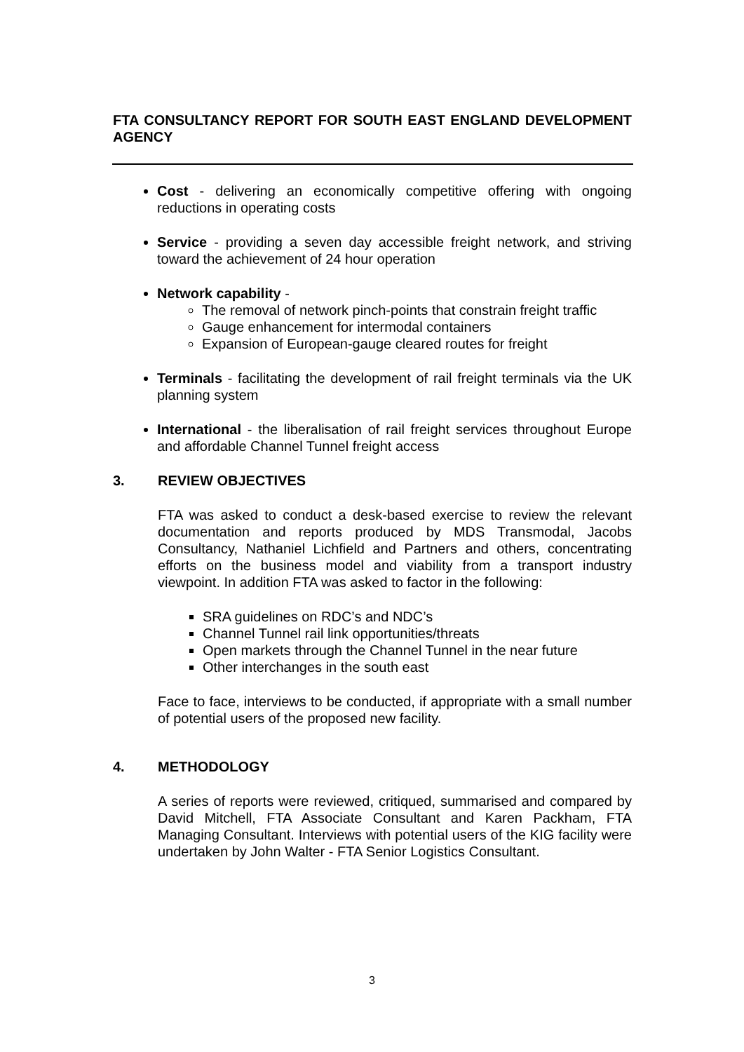FTA CONSULTANCY REPORT FOR SOUTH EAST ENGLAND DEVELOPMENT AGENCY
Cost - delivering an economically competitive offering with ongoing reductions in operating costs
Service - providing a seven day accessible freight network, and striving toward the achievement of 24 hour operation
Network capability -
The removal of network pinch-points that constrain freight traffic
Gauge enhancement for intermodal containers
Expansion of European-gauge cleared routes for freight
Terminals - facilitating the development of rail freight terminals via the UK planning system
International - the liberalisation of rail freight services throughout Europe and affordable Channel Tunnel freight access
3. REVIEW OBJECTIVES
FTA was asked to conduct a desk-based exercise to review the relevant documentation and reports produced by MDS Transmodal, Jacobs Consultancy, Nathaniel Lichfield and Partners and others, concentrating efforts on the business model and viability from a transport industry viewpoint. In addition FTA was asked to factor in the following:
SRA guidelines on RDC’s and NDC’s
Channel Tunnel rail link opportunities/threats
Open markets through the Channel Tunnel in the near future
Other interchanges in the south east
Face to face, interviews to be conducted, if appropriate with a small number of potential users of the proposed new facility.
4. METHODOLOGY
A series of reports were reviewed, critiqued, summarised and compared by David Mitchell, FTA Associate Consultant and Karen Packham, FTA Managing Consultant. Interviews with potential users of the KIG facility were undertaken by John Walter - FTA Senior Logistics Consultant.
3